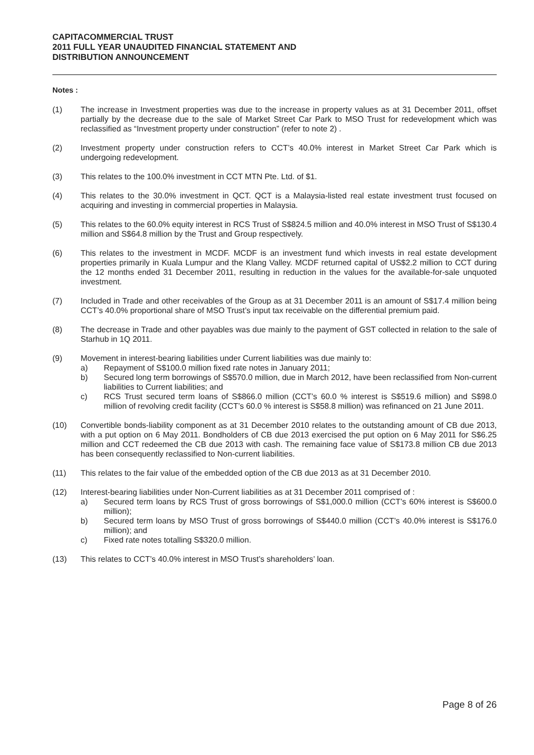CAPITACOMMERCIAL TRUST
2011 FULL YEAR UNAUDITED FINANCIAL STATEMENT AND
DISTRIBUTION ANNOUNCEMENT
Notes :
(1) The increase in Investment properties was due to the increase in property values as at 31 December 2011, offset partially by the decrease due to the sale of Market Street Car Park to MSO Trust for redevelopment which was reclassified as “Investment property under construction” (refer to note 2) .
(2) Investment property under construction refers to CCT’s 40.0% interest in Market Street Car Park which is undergoing redevelopment.
(3) This relates to the 100.0% investment in CCT MTN Pte. Ltd. of $1.
(4) This relates to the 30.0% investment in QCT. QCT is a Malaysia-listed real estate investment trust focused on acquiring and investing in commercial properties in Malaysia.
(5) This relates to the 60.0% equity interest in RCS Trust of S$824.5 million and 40.0% interest in MSO Trust of S$130.4 million and S$64.8 million by the Trust and Group respectively.
(6) This relates to the investment in MCDF. MCDF is an investment fund which invests in real estate development properties primarily in Kuala Lumpur and the Klang Valley. MCDF returned capital of US$2.2 million to CCT during the 12 months ended 31 December 2011, resulting in reduction in the values for the available-for-sale unquoted investment.
(7) Included in Trade and other receivables of the Group as at 31 December 2011 is an amount of S$17.4 million being CCT’s 40.0% proportional share of MSO Trust’s input tax receivable on the differential premium paid.
(8) The decrease in Trade and other payables was due mainly to the payment of GST collected in relation to the sale of Starhub in 1Q 2011.
(9) Movement in interest-bearing liabilities under Current liabilities was due mainly to:
a) Repayment of S$100.0 million fixed rate notes in January 2011;
b) Secured long term borrowings of S$570.0 million, due in March 2012, have been reclassified from Non-current liabilities to Current liabilities; and
c) RCS Trust secured term loans of S$866.0 million (CCT’s 60.0 % interest is S$519.6 million) and S$98.0 million of revolving credit facility (CCT’s 60.0 % interest is S$58.8 million) was refinanced on 21 June 2011.
(10) Convertible bonds-liability component as at 31 December 2010 relates to the outstanding amount of CB due 2013, with a put option on 6 May 2011. Bondholders of CB due 2013 exercised the put option on 6 May 2011 for S$6.25 million and CCT redeemed the CB due 2013 with cash. The remaining face value of S$173.8 million CB due 2013 has been consequently reclassified to Non-current liabilities.
(11) This relates to the fair value of the embedded option of the CB due 2013 as at 31 December 2010.
(12) Interest-bearing liabilities under Non-Current liabilities as at 31 December 2011 comprised of :
a) Secured term loans by RCS Trust of gross borrowings of S$1,000.0 million (CCT’s 60% interest is S$600.0 million);
b) Secured term loans by MSO Trust of gross borrowings of S$440.0 million (CCT’s 40.0% interest is S$176.0 million); and
c) Fixed rate notes totalling S$320.0 million.
(13) This relates to CCT’s 40.0% interest in MSO Trust’s shareholders’ loan.
Page 8 of 26